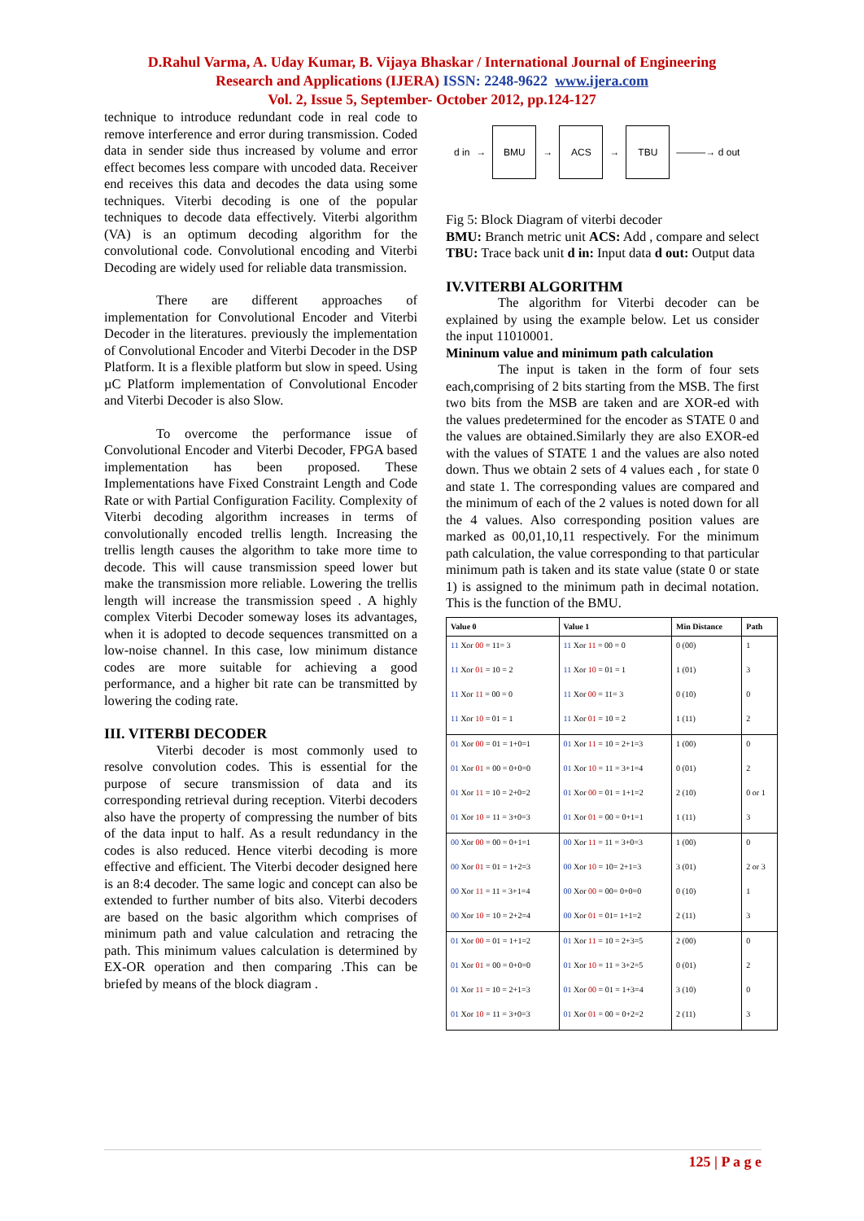D.Rahul Varma, A. Uday Kumar, B. Vijaya Bhaskar / International Journal of Engineering
Research and Applications (IJERA) ISSN: 2248-9622 www.ijera.com
Vol. 2, Issue 5, September- October 2012, pp.124-127
technique to introduce redundant code in real code to remove interference and error during transmission. Coded data in sender side thus increased by volume and error effect becomes less compare with uncoded data. Receiver end receives this data and decodes the data using some techniques. Viterbi decoding is one of the popular techniques to decode data effectively. Viterbi algorithm (VA) is an optimum decoding algorithm for the convolutional code. Convolutional encoding and Viterbi Decoding are widely used for reliable data transmission.
There are different approaches of implementation for Convolutional Encoder and Viterbi Decoder in the literatures. previously the implementation of Convolutional Encoder and Viterbi Decoder in the DSP Platform. It is a flexible platform but slow in speed. Using µC Platform implementation of Convolutional Encoder and Viterbi Decoder is also Slow.
To overcome the performance issue of Convolutional Encoder and Viterbi Decoder, FPGA based implementation has been proposed. These Implementations have Fixed Constraint Length and Code Rate or with Partial Configuration Facility. Complexity of Viterbi decoding algorithm increases in terms of convolutionally encoded trellis length. Increasing the trellis length causes the algorithm to take more time to decode. This will cause transmission speed lower but make the transmission more reliable. Lowering the trellis length will increase the transmission speed . A highly complex Viterbi Decoder someway loses its advantages, when it is adopted to decode sequences transmitted on a low-noise channel. In this case, low minimum distance codes are more suitable for achieving a good performance, and a higher bit rate can be transmitted by lowering the coding rate.
III. VITERBI DECODER
Viterbi decoder is most commonly used to resolve convolution codes. This is essential for the purpose of secure transmission of data and its corresponding retrieval during reception. Viterbi decoders also have the property of compressing the number of bits of the data input to half. As a result redundancy in the codes is also reduced. Hence viterbi decoding is more effective and efficient. The Viterbi decoder designed here is an 8:4 decoder. The same logic and concept can also be extended to further number of bits also. Viterbi decoders are based on the basic algorithm which comprises of minimum path and value calculation and retracing the path. This minimum values calculation is determined by EX-OR operation and then comparing .This can be briefed by means of the block diagram .
d in →
BMU
→
ACS
→
TBU
———→ d out
Fig 5: Block Diagram of viterbi decoder
BMU: Branch metric unit ACS: Add , compare and select TBU: Trace back unit d in: Input data d out: Output data
IV.VITERBI ALGORITHM
The algorithm for Viterbi decoder can be explained by using the example below. Let us consider the input 11010001.
Mininum value and minimum path calculation
The input is taken in the form of four sets each,comprising of 2 bits starting from the MSB. The first two bits from the MSB are taken and are XOR-ed with the values predetermined for the encoder as STATE 0 and the values are obtained.Similarly they are also EXOR-ed with the values of STATE 1 and the values are also noted down. Thus we obtain 2 sets of 4 values each , for state 0 and state 1. The corresponding values are compared and the minimum of each of the 2 values is noted down for all the 4 values. Also corresponding position values are marked as 00,01,10,11 respectively. For the minimum path calculation, the value corresponding to that particular minimum path is taken and its state value (state 0 or state 1) is assigned to the minimum path in decimal notation. This is the function of the BMU.
| Value 0 | Value 1 | Min Distance | Path |
| --- | --- | --- | --- |
| 11 Xor 00 = 11= 3 | 11 Xor 11 = 00 = 0 | 0 (00) | 1 |
| 11 Xor 01 = 10 = 2 | 11 Xor 10 = 01 = 1 | 1 (01) | 3 |
| 11 Xor 11 = 00 = 0 | 11 Xor 00 = 11= 3 | 0 (10) | 0 |
| 11 Xor 10 = 01 = 1 | 11 Xor 01 = 10 = 2 | 1 (11) | 2 |
| 01 Xor 00 = 01 = 1+0=1 | 01 Xor 11 = 10 = 2+1=3 | 1 (00) | 0 |
| 01 Xor 01 = 00 = 0+0=0 | 01 Xor 10 = 11 = 3+1=4 | 0 (01) | 2 |
| 01 Xor 11 = 10 = 2+0=2 | 01 Xor 00 = 01 = 1+1=2 | 2 (10) | 0 or 1 |
| 01 Xor 10 = 11 = 3+0=3 | 01 Xor 01 = 00 = 0+1=1 | 1 (11) | 3 |
| 00 Xor 00 = 00 = 0+1=1 | 00 Xor 11 = 11 = 3+0=3 | 1 (00) | 0 |
| 00 Xor 01 = 01 = 1+2=3 | 00 Xor 10 = 10= 2+1=3 | 3 (01) | 2 or 3 |
| 00 Xor 11 = 11 = 3+1=4 | 00 Xor 00 = 00= 0+0=0 | 0 (10) | 1 |
| 00 Xor 10 = 10 = 2+2=4 | 00 Xor 01 = 01= 1+1=2 | 2 (11) | 3 |
| 01 Xor 00 = 01 = 1+1=2 | 01 Xor 11 = 10 = 2+3=5 | 2 (00) | 0 |
| 01 Xor 01 = 00 = 0+0=0 | 01 Xor 10 = 11 = 3+2=5 | 0 (01) | 2 |
| 01 Xor 11 = 10 = 2+1=3 | 01 Xor 00 = 01 = 1+3=4 | 3 (10) | 0 |
| 01 Xor 10 = 11 = 3+0=3 | 01 Xor 01 = 00 = 0+2=2 | 2 (11) | 3 |
125 | P a g e